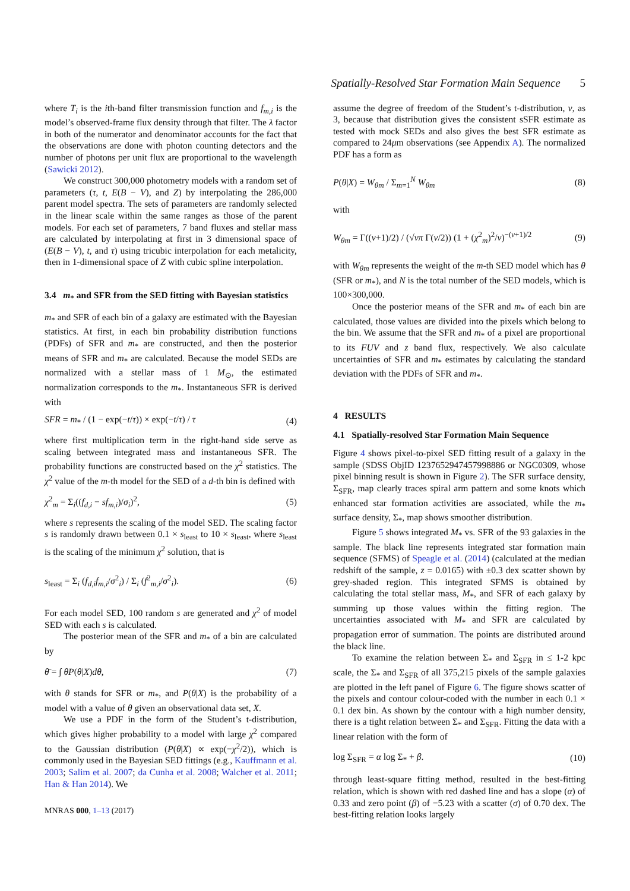Spatially-Resolved Star Formation Main Sequence 5
where T<sub>i</sub> is the ith-band filter transmission function and f<sub>m,i</sub> is the model’s observed-frame flux density through that filter. The λ factor in both of the numerator and denominator accounts for the fact that the observations are done with photon counting detectors and the number of photons per unit flux are proportional to the wavelength (Sawicki 2012).
We construct 300,000 photometry models with a random set of parameters (τ, t, E(B − V), and Z) by interpolating the 286,000 parent model spectra. The sets of parameters are randomly selected in the linear scale within the same ranges as those of the parent models. For each set of parameters, 7 band fluxes and stellar mass are calculated by interpolating at first in 3 dimensional space of (E(B − V), t, and τ) using tricubic interpolation for each metalicity, then in 1-dimensional space of Z with cubic spline interpolation.
3.4 m<sub>*</sub> and SFR from the SED fitting with Bayesian statistics
m<sub>*</sub> and SFR of each bin of a galaxy are estimated with the Bayesian statistics. At first, in each bin probability distribution functions (PDFs) of SFR and m<sub>*</sub> are constructed, and then the posterior means of SFR and m<sub>*</sub> are calculated. Because the model SEDs are normalized with a stellar mass of 1 M<sub>⊙</sub>, the estimated normalization corresponds to the m<sub>*</sub>. Instantaneous SFR is derived with
SFR = m<sub>*</sub> / (1 − exp(−t/τ)) × exp(−t/τ) / τ (4)
where first multiplication term in the right-hand side serve as scaling between integrated mass and instantaneous SFR. The probability functions are constructed based on the χ<sup>2</sup> statistics. The χ<sup>2</sup> value of the m-th model for the SED of a d-th bin is defined with
χ<sup>2</sup><sub>m</sub> = Σ<sub>i</sub>((f<sub>d,i</sub> − sf<sub>m,i</sub>)/σ<sub>i</sub>)<sup>2</sup>, (5)
where s represents the scaling of the model SED. The scaling factor s is randomly drawn between 0.1 × s<sub>least</sub> to 10 × s<sub>least</sub>, where s<sub>least</sub> is the scaling of the minimum χ<sup>2</sup> solution, that is
s<sub>least</sub> = Σ<sub>i</sub> (f<sub>d,i</sub>f<sub>m,i</sub>/σ<sup>2</sup><sub>i</sub>) / Σ<sub>i</sub> (f<sup>2</sup><sub>m,i</sub>/σ<sup>2</sup><sub>i</sub>). (6)
For each model SED, 100 random s are generated and χ<sup>2</sup> of model SED with each s is calculated.
The posterior mean of the SFR and m<sub>*</sub> of a bin are calculated by
θ̄ = ∫ θP(θ|X)dθ, (7)
with θ stands for SFR or m<sub>*</sub>, and P(θ|X) is the probability of a model with a value of θ given an observational data set, X.
We use a PDF in the form of the Student’s t-distribution, which gives higher probability to a model with large χ<sup>2</sup> compared to the Gaussian distribution (P(θ|X) ∝ exp(−χ<sup>2</sup>/2)), which is commonly used in the Bayesian SED fittings (e.g., Kauffmann et al. 2003; Salim et al. 2007; da Cunha et al. 2008; Walcher et al. 2011; Han & Han 2014). We
MNRAS 000, 1–13 (2017)
assume the degree of freedom of the Student’s t-distribution, ν, as 3, because that distribution gives the consistent sSFR estimate as tested with mock SEDs and also gives the best SFR estimate as compared to 24μm observations (see Appendix A). The normalized PDF has a form as
P(θ|X) = W<sub>θm</sub> / Σ<sub>m=1</sub><sup>N</sup> W<sub>θm</sub> (8)
with
W<sub>θm</sub> = Γ((ν+1)/2) / (√νπ Γ(ν/2)) (1 + (χ<sup>2</sup><sub>m</sub>)<sup>2</sup>/ν)<sup>−(ν+1)/2</sup> (9)
with W<sub>θm</sub> represents the weight of the m-th SED model which has θ (SFR or m<sub>*</sub>), and N is the total number of the SED models, which is 100×300,000.
Once the posterior means of the SFR and m<sub>*</sub> of each bin are calculated, those values are divided into the pixels which belong to the bin. We assume that the SFR and m<sub>*</sub> of a pixel are proportional to its FUV and z band flux, respectively. We also calculate uncertainties of SFR and m<sub>*</sub> estimates by calculating the standard deviation with the PDFs of SFR and m<sub>*</sub>.
4 RESULTS
4.1 Spatially-resolved Star Formation Main Sequence
Figure 4 shows pixel-to-pixel SED fitting result of a galaxy in the sample (SDSS ObjID 1237652947457998886 or NGC0309, whose pixel binning result is shown in Figure 2). The SFR surface density, Σ<sub>SFR</sub>, map clearly traces spiral arm pattern and some knots which enhanced star formation activities are associated, while the m<sub>*</sub> surface density, Σ<sub>*</sub>, map shows smoother distribution.
Figure 5 shows integrated M<sub>*</sub> vs. SFR of the 93 galaxies in the sample. The black line represents integrated star formation main sequence (SFMS) of Speagle et al. (2014) (calculated at the median redshift of the sample, z = 0.0165) with ±0.3 dex scatter shown by grey-shaded region. This integrated SFMS is obtained by calculating the total stellar mass, M<sub>*</sub>, and SFR of each galaxy by summing up those values within the fitting region. The uncertainties associated with M<sub>*</sub> and SFR are calculated by propagation error of summation. The points are distributed around the black line.
To examine the relation between Σ<sub>*</sub> and Σ<sub>SFR</sub> in ≤ 1-2 kpc scale, the Σ<sub>*</sub> and Σ<sub>SFR</sub> of all 375,215 pixels of the sample galaxies are plotted in the left panel of Figure 6. The figure shows scatter of the pixels and contour colour-coded with the number in each 0.1 × 0.1 dex bin. As shown by the contour with a high number density, there is a tight relation between Σ<sub>*</sub> and Σ<sub>SFR</sub>. Fitting the data with a linear relation with the form of
log Σ<sub>SFR</sub> = α log Σ<sub>*</sub> + β. (10)
through least-square fitting method, resulted in the best-fitting relation, which is shown with red dashed line and has a slope (α) of 0.33 and zero point (β) of −5.23 with a scatter (σ) of 0.70 dex. The best-fitting relation looks largely